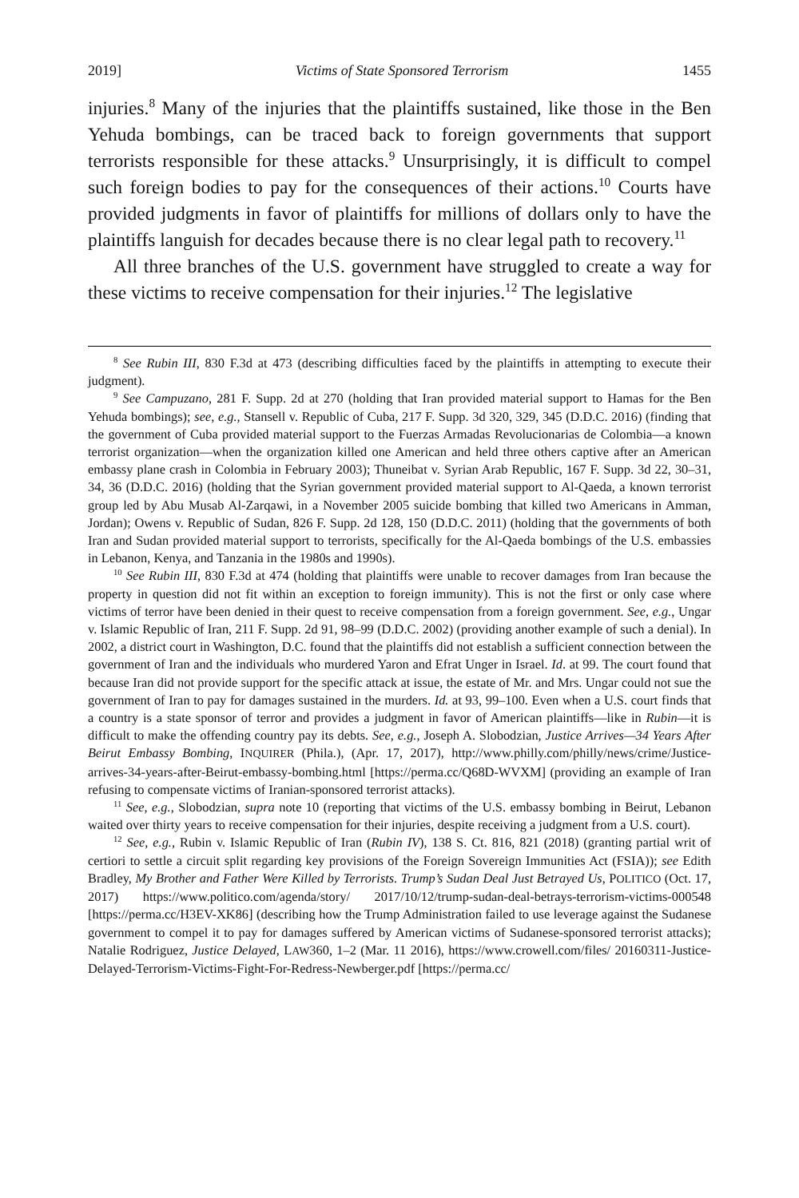2019] Victims of State Sponsored Terrorism 1455
injuries.<sup>8</sup> Many of the injuries that the plaintiffs sustained, like those in the Ben Yehuda bombings, can be traced back to foreign governments that support terrorists responsible for these attacks.<sup>9</sup> Unsurprisingly, it is difficult to compel such foreign bodies to pay for the consequences of their actions.<sup>10</sup> Courts have provided judgments in favor of plaintiffs for millions of dollars only to have the plaintiffs languish for decades because there is no clear legal path to recovery.<sup>11</sup>
All three branches of the U.S. government have struggled to create a way for these victims to receive compensation for their injuries.<sup>12</sup> The legislative
<sup>8</sup> See Rubin III, 830 F.3d at 473 (describing difficulties faced by the plaintiffs in attempting to execute their judgment).
<sup>9</sup> See Campuzano, 281 F. Supp. 2d at 270 (holding that Iran provided material support to Hamas for the Ben Yehuda bombings); see, e.g., Stansell v. Republic of Cuba, 217 F. Supp. 3d 320, 329, 345 (D.D.C. 2016) (finding that the government of Cuba provided material support to the Fuerzas Armadas Revolucionarias de Colombia—a known terrorist organization—when the organization killed one American and held three others captive after an American embassy plane crash in Colombia in February 2003); Thuneibat v. Syrian Arab Republic, 167 F. Supp. 3d 22, 30–31, 34, 36 (D.D.C. 2016) (holding that the Syrian government provided material support to Al-Qaeda, a known terrorist group led by Abu Musab Al-Zarqawi, in a November 2005 suicide bombing that killed two Americans in Amman, Jordan); Owens v. Republic of Sudan, 826 F. Supp. 2d 128, 150 (D.D.C. 2011) (holding that the governments of both Iran and Sudan provided material support to terrorists, specifically for the Al-Qaeda bombings of the U.S. embassies in Lebanon, Kenya, and Tanzania in the 1980s and 1990s).
<sup>10</sup> See Rubin III, 830 F.3d at 474 (holding that plaintiffs were unable to recover damages from Iran because the property in question did not fit within an exception to foreign immunity). This is not the first or only case where victims of terror have been denied in their quest to receive compensation from a foreign government. See, e.g., Ungar v. Islamic Republic of Iran, 211 F. Supp. 2d 91, 98–99 (D.D.C. 2002) (providing another example of such a denial). In 2002, a district court in Washington, D.C. found that the plaintiffs did not establish a sufficient connection between the government of Iran and the individuals who murdered Yaron and Efrat Unger in Israel. Id. at 99. The court found that because Iran did not provide support for the specific attack at issue, the estate of Mr. and Mrs. Ungar could not sue the government of Iran to pay for damages sustained in the murders. Id. at 93, 99–100. Even when a U.S. court finds that a country is a state sponsor of terror and provides a judgment in favor of American plaintiffs—like in Rubin—it is difficult to make the offending country pay its debts. See, e.g., Joseph A. Slobodzian, Justice Arrives—34 Years After Beirut Embassy Bombing, INQUIRER (Phila.), (Apr. 17, 2017), http://www.philly.com/philly/news/crime/Justice-arrives-34-years-after-Beirut-embassy-bombing.html [https://perma.cc/Q68D-WVXM] (providing an example of Iran refusing to compensate victims of Iranian-sponsored terrorist attacks).
<sup>11</sup> See, e.g., Slobodzian, supra note 10 (reporting that victims of the U.S. embassy bombing in Beirut, Lebanon waited over thirty years to receive compensation for their injuries, despite receiving a judgment from a U.S. court).
<sup>12</sup> See, e.g., Rubin v. Islamic Republic of Iran (Rubin IV), 138 S. Ct. 816, 821 (2018) (granting partial writ of certiori to settle a circuit split regarding key provisions of the Foreign Sovereign Immunities Act (FSIA)); see Edith Bradley, My Brother and Father Were Killed by Terrorists. Trump’s Sudan Deal Just Betrayed Us, POLITICO (Oct. 17, 2017) https://www.politico.com/agenda/story/ 2017/10/12/trump-sudan-deal-betrays-terrorism-victims-000548 [https://perma.cc/H3EV-XK86] (describing how the Trump Administration failed to use leverage against the Sudanese government to compel it to pay for damages suffered by American victims of Sudanese-sponsored terrorist attacks); Natalie Rodriguez, Justice Delayed, LAW360, 1–2 (Mar. 11 2016), https://www.crowell.com/files/ 20160311-Justice-Delayed-Terrorism-Victims-Fight-For-Redress-Newberger.pdf [https://perma.cc/